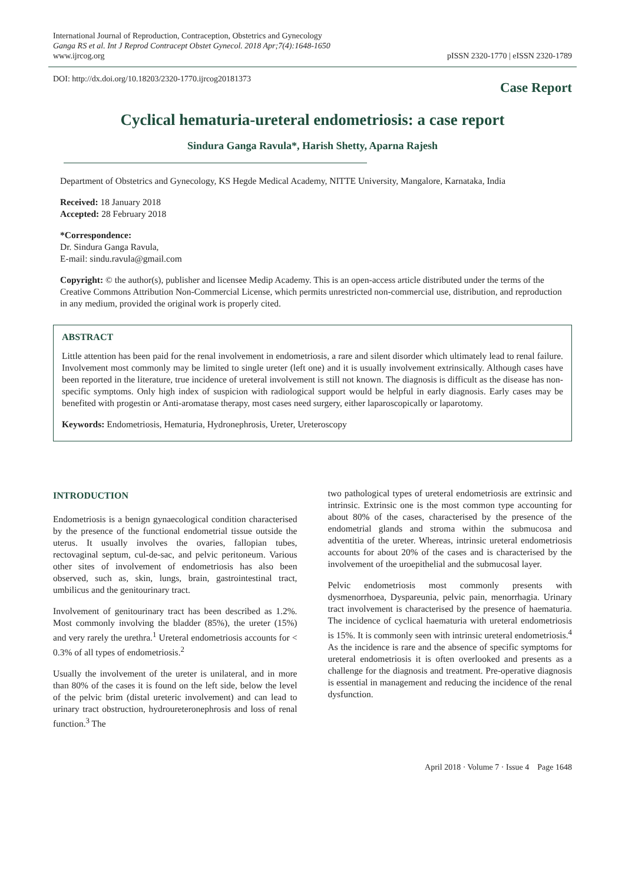International Journal of Reproduction, Contraception, Obstetrics and Gynecology
Ganga RS et al. Int J Reprod Contracept Obstet Gynecol. 2018 Apr;7(4):1648-1650
www.ijrcog.org
pISSN 2320-1770 | eISSN 2320-1789
DOI: http://dx.doi.org/10.18203/2320-1770.ijrcog20181373
Case Report
Cyclical hematuria-ureteral endometriosis: a case report
Sindura Ganga Ravula*, Harish Shetty, Aparna Rajesh
Department of Obstetrics and Gynecology, KS Hegde Medical Academy, NITTE University, Mangalore, Karnataka, India
Received: 18 January 2018
Accepted: 28 February 2018
*Correspondence:
Dr. Sindura Ganga Ravula,
E-mail: sindu.ravula@gmail.com
Copyright: © the author(s), publisher and licensee Medip Academy. This is an open-access article distributed under the terms of the Creative Commons Attribution Non-Commercial License, which permits unrestricted non-commercial use, distribution, and reproduction in any medium, provided the original work is properly cited.
ABSTRACT
Little attention has been paid for the renal involvement in endometriosis, a rare and silent disorder which ultimately lead to renal failure. Involvement most commonly may be limited to single ureter (left one) and it is usually involvement extrinsically. Although cases have been reported in the literature, true incidence of ureteral involvement is still not known. The diagnosis is difficult as the disease has non-specific symptoms. Only high index of suspicion with radiological support would be helpful in early diagnosis. Early cases may be benefited with progestin or Anti-aromatase therapy, most cases need surgery, either laparoscopically or laparotomy.
Keywords: Endometriosis, Hematuria, Hydronephrosis, Ureter, Ureteroscopy
INTRODUCTION
Endometriosis is a benign gynaecological condition characterised by the presence of the functional endometrial tissue outside the uterus. It usually involves the ovaries, fallopian tubes, rectovaginal septum, cul-de-sac, and pelvic peritoneum. Various other sites of involvement of endometriosis has also been observed, such as, skin, lungs, brain, gastrointestinal tract, umbilicus and the genitourinary tract.
Involvement of genitourinary tract has been described as 1.2%. Most commonly involving the bladder (85%), the ureter (15%) and very rarely the urethra.<sup>1</sup> Ureteral endometriosis accounts for < 0.3% of all types of endometriosis.<sup>2</sup>
Usually the involvement of the ureter is unilateral, and in more than 80% of the cases it is found on the left side, below the level of the pelvic brim (distal ureteric involvement) and can lead to urinary tract obstruction, hydroureteronephrosis and loss of renal function.<sup>3</sup> The
two pathological types of ureteral endometriosis are extrinsic and intrinsic. Extrinsic one is the most common type accounting for about 80% of the cases, characterised by the presence of the endometrial glands and stroma within the submucosa and adventitia of the ureter. Whereas, intrinsic ureteral endometriosis accounts for about 20% of the cases and is characterised by the involvement of the uroepithelial and the submucosal layer.
Pelvic endometriosis most commonly presents with dysmenorrhoea, Dyspareunia, pelvic pain, menorrhagia. Urinary tract involvement is characterised by the presence of haematuria. The incidence of cyclical haematuria with ureteral endometriosis is 15%. It is commonly seen with intrinsic ureteral endometriosis.<sup>4</sup> As the incidence is rare and the absence of specific symptoms for ureteral endometriosis it is often overlooked and presents as a challenge for the diagnosis and treatment. Pre-operative diagnosis is essential in management and reducing the incidence of the renal dysfunction.
April 2018 · Volume 7 · Issue 4 Page 1648